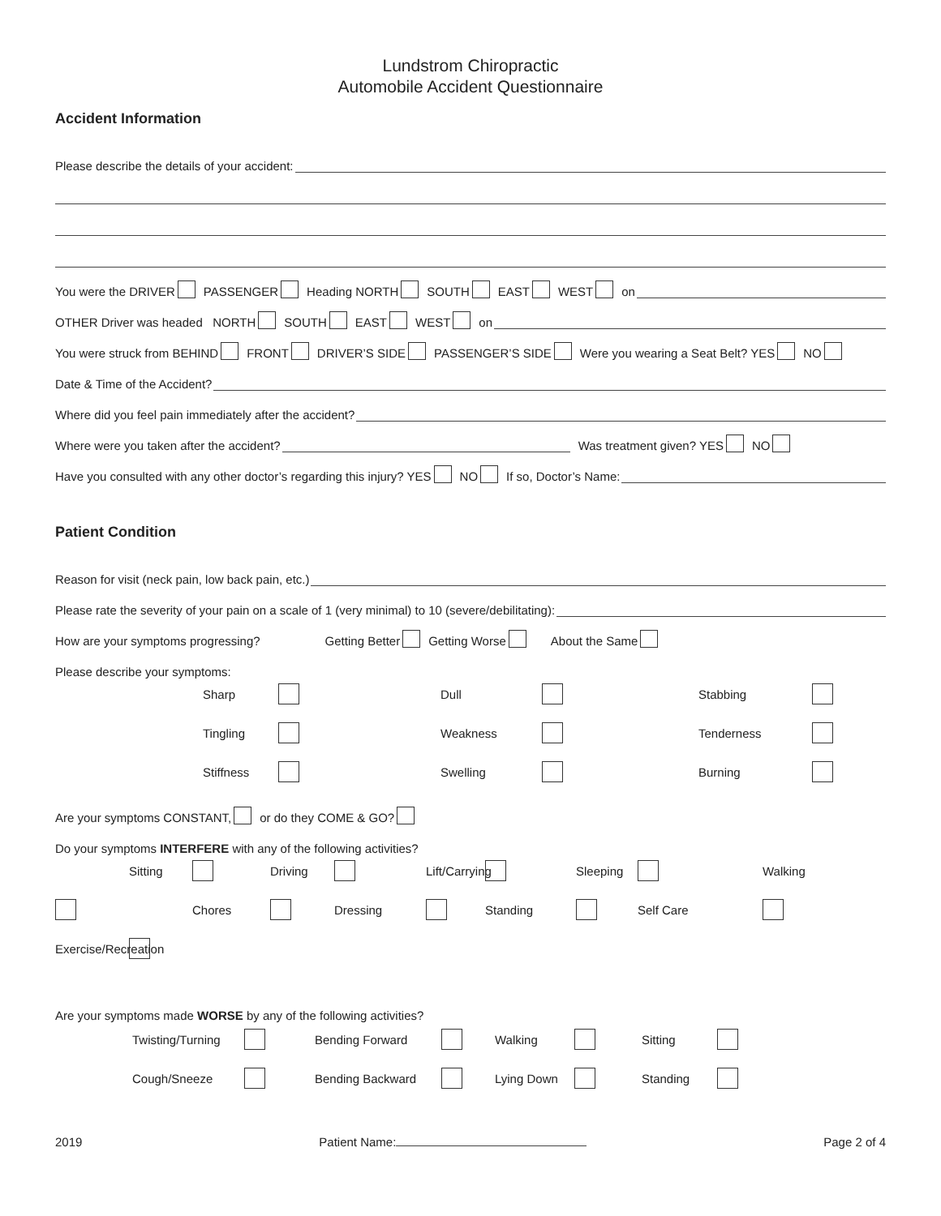Lundstrom Chiropractic
Automobile Accident Questionnaire
Accident Information
Please describe the details of your accident:
You were the DRIVER PASSENGER Heading NORTH SOUTH EAST WEST on
OTHER Driver was headed NORTH SOUTH EAST WEST on
You were struck from BEHIND FRONT DRIVER’S SIDE PASSENGER’S SIDE Were you wearing a Seat Belt? YES NO
Date & Time of the Accident?
Where did you feel pain immediately after the accident?
Where were you taken after the accident? Was treatment given? YES NO
Have you consulted with any other doctor’s regarding this injury? YES NO If so, Doctor’s Name:
Patient Condition
Reason for visit (neck pain, low back pain, etc.)
Please rate the severity of your pain on a scale of 1 (very minimal) to 10 (severe/debilitating):
How are your symptoms progressing? Getting Better Getting Worse About the Same
Please describe your symptoms:
Sharp Dull Stabbing Tingling Weakness Tenderness Stiffness Swelling Burning
Are your symptoms CONSTANT, or do they COME & GO?
Do your symptoms INTERFERE with any of the following activities?
Sitting Driving Lift/Carrying Sleeping Walking Chores Dressing Standing Self Care Exercise/Recreation
Are your symptoms made WORSE by any of the following activities?
Twisting/Turning Bending Forward Walking Sitting Cough/Sneeze Bending Backward Lying Down Standing
2019 Patient Name: Page 2 of 4